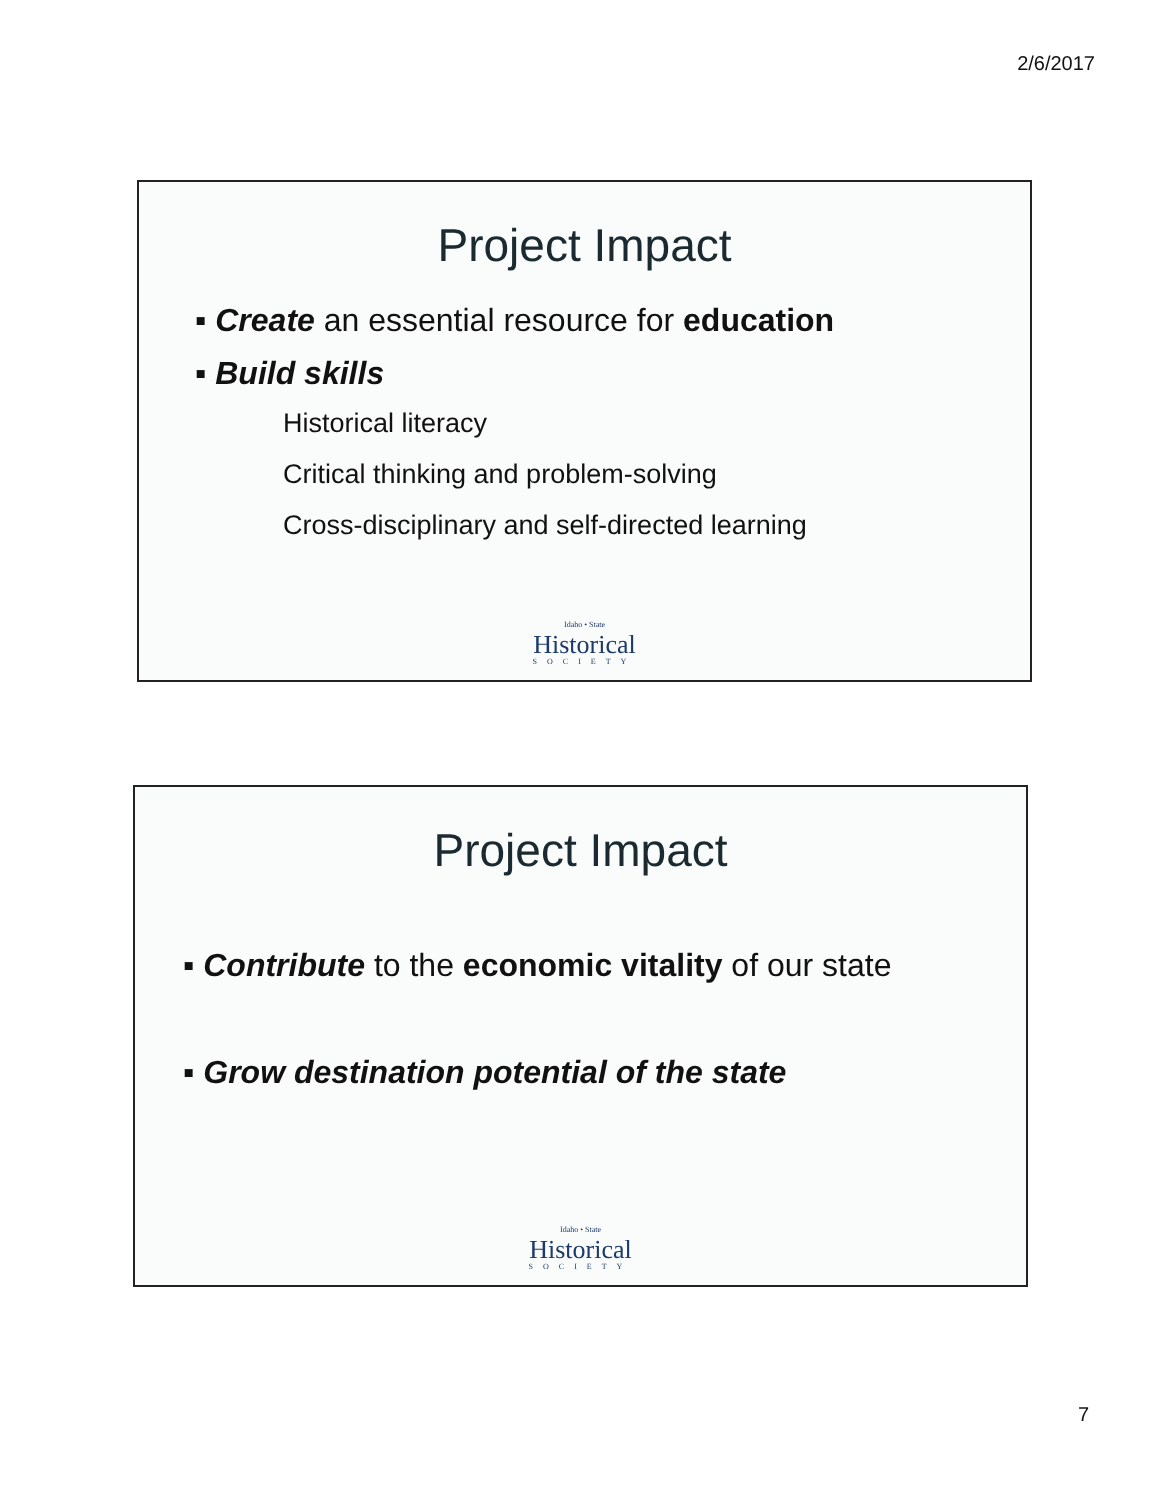2/6/2017
Project Impact
▪ Create an essential resource for education
▪ Build skills
Historical literacy
Critical thinking and problem-solving
Cross-disciplinary and self-directed learning
Idaho • State
Historical
SOCIETY
Project Impact
▪ Contribute to the economic vitality of our state
▪ Grow destination potential of the state
Idaho • State
Historical
SOCIETY
7